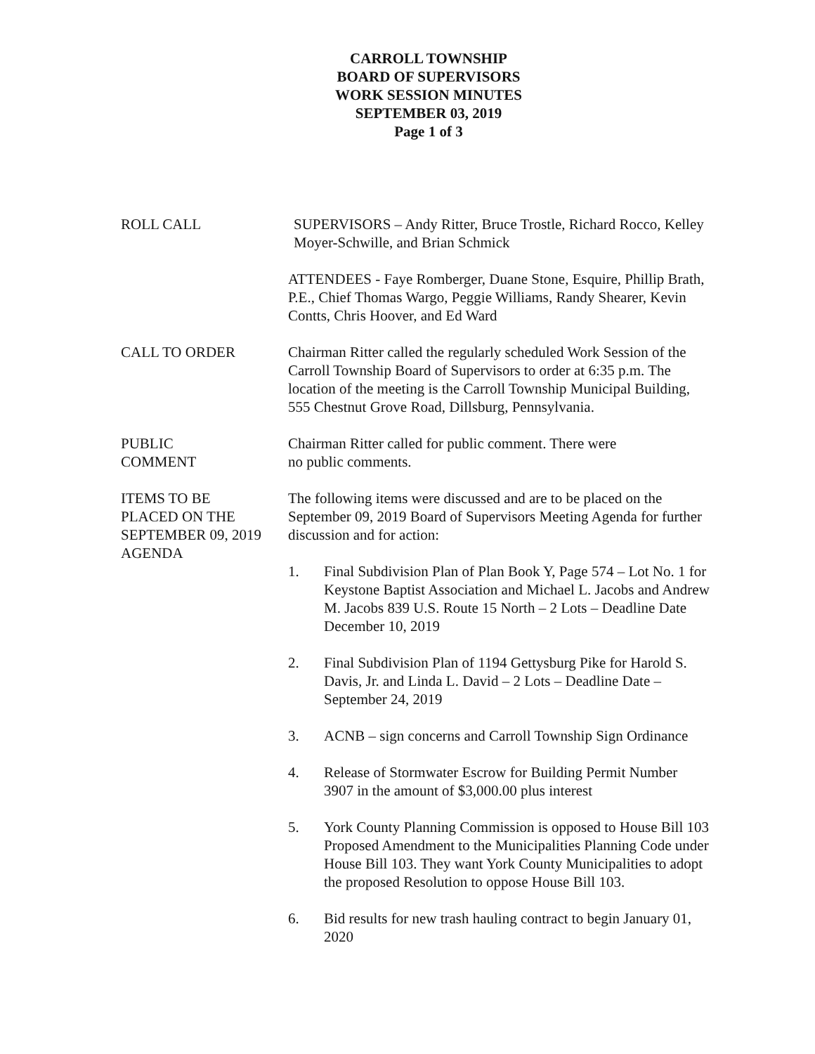CARROLL TOWNSHIP
BOARD OF SUPERVISORS
WORK SESSION MINUTES
SEPTEMBER 03, 2019
Page 1 of 3
ROLL CALL SUPERVISORS – Andy Ritter, Bruce Trostle, Richard Rocco, Kelley Moyer-Schwille, and Brian Schmick
ATTENDEES - Faye Romberger, Duane Stone, Esquire, Phillip Brath, P.E., Chief Thomas Wargo, Peggie Williams, Randy Shearer, Kevin Contts, Chris Hoover, and Ed Ward
CALL TO ORDER Chairman Ritter called the regularly scheduled Work Session of the Carroll Township Board of Supervisors to order at 6:35 p.m. The location of the meeting is the Carroll Township Municipal Building, 555 Chestnut Grove Road, Dillsburg, Pennsylvania.
PUBLIC
COMMENT
Chairman Ritter called for public comment. There were
no public comments.
ITEMS TO BE
PLACED ON THE
SEPTEMBER 09, 2019
AGENDA
The following items were discussed and are to be placed on the September 09, 2019 Board of Supervisors Meeting Agenda for further discussion and for action:
1. Final Subdivision Plan of Plan Book Y, Page 574 – Lot No. 1 for Keystone Baptist Association and Michael L. Jacobs and Andrew M. Jacobs 839 U.S. Route 15 North – 2 Lots – Deadline Date December 10, 2019
2. Final Subdivision Plan of 1194 Gettysburg Pike for Harold S. Davis, Jr. and Linda L. David – 2 Lots – Deadline Date – September 24, 2019
3. ACNB – sign concerns and Carroll Township Sign Ordinance
4. Release of Stormwater Escrow for Building Permit Number 3907 in the amount of $3,000.00 plus interest
5. York County Planning Commission is opposed to House Bill 103 Proposed Amendment to the Municipalities Planning Code under House Bill 103. They want York County Municipalities to adopt the proposed Resolution to oppose House Bill 103.
6. Bid results for new trash hauling contract to begin January 01, 2020